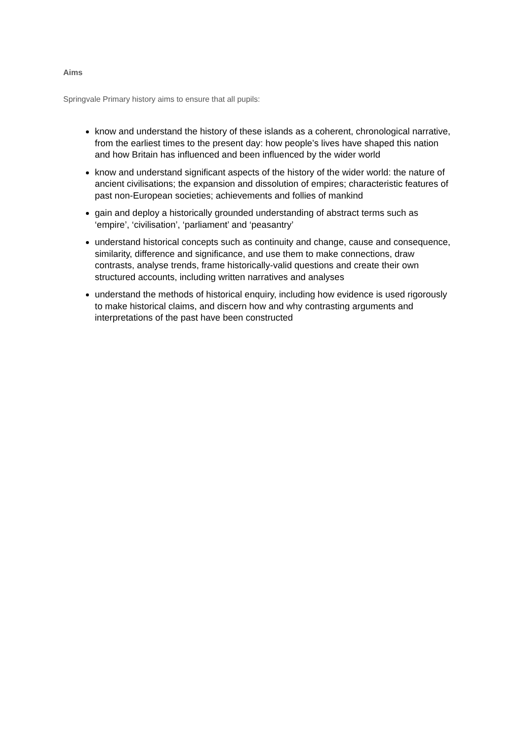Aims
Springvale Primary history aims to ensure that all pupils:
know and understand the history of these islands as a coherent, chronological narrative, from the earliest times to the present day: how people’s lives have shaped this nation and how Britain has influenced and been influenced by the wider world
know and understand significant aspects of the history of the wider world: the nature of ancient civilisations; the expansion and dissolution of empires; characteristic features of past non-European societies; achievements and follies of mankind
gain and deploy a historically grounded understanding of abstract terms such as ‘empire’, ‘civilisation’, ‘parliament’ and ‘peasantry’
understand historical concepts such as continuity and change, cause and consequence, similarity, difference and significance, and use them to make connections, draw contrasts, analyse trends, frame historically-valid questions and create their own structured accounts, including written narratives and analyses
understand the methods of historical enquiry, including how evidence is used rigorously to make historical claims, and discern how and why contrasting arguments and interpretations of the past have been constructed